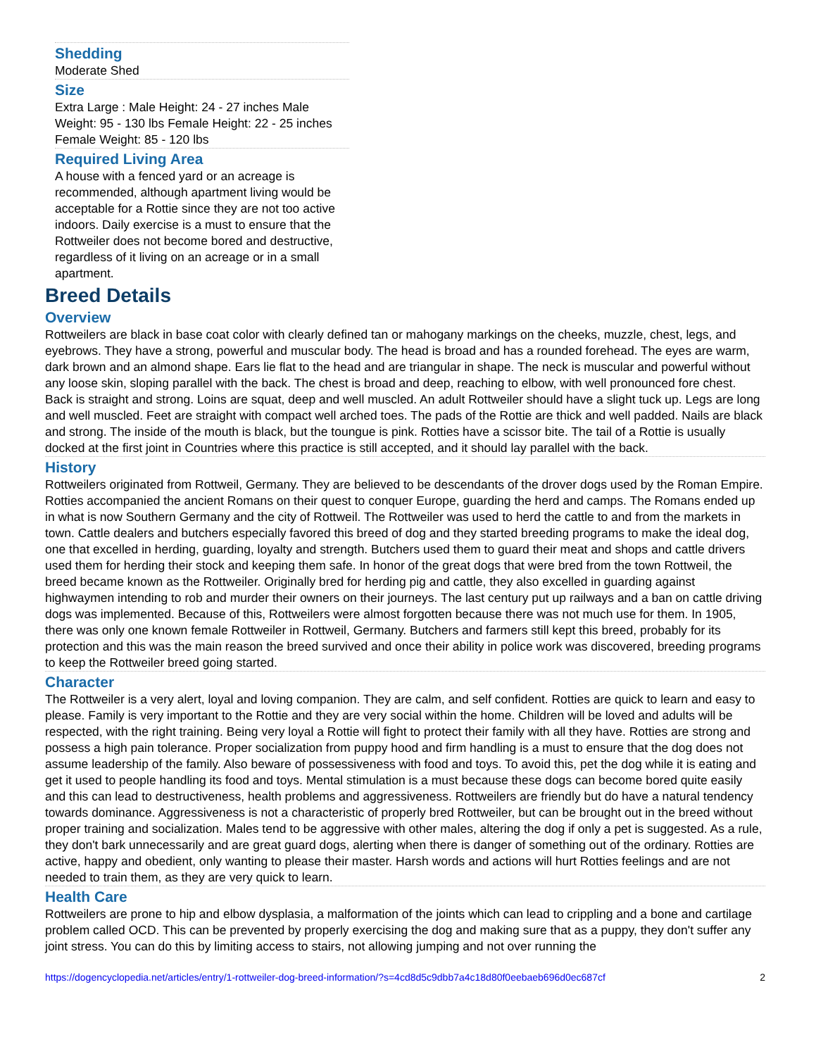Shedding
Moderate Shed
Size
Extra Large : Male Height: 24 - 27 inches Male Weight: 95 - 130 lbs Female Height: 22 - 25 inches Female Weight: 85 - 120 lbs
Required Living Area
A house with a fenced yard or an acreage is recommended, although apartment living would be acceptable for a Rottie since they are not too active indoors. Daily exercise is a must to ensure that the Rottweiler does not become bored and destructive, regardless of it living on an acreage or in a small apartment.
Breed Details
Overview
Rottweilers are black in base coat color with clearly defined tan or mahogany markings on the cheeks, muzzle, chest, legs, and eyebrows. They have a strong, powerful and muscular body. The head is broad and has a rounded forehead. The eyes are warm, dark brown and an almond shape. Ears lie flat to the head and are triangular in shape. The neck is muscular and powerful without any loose skin, sloping parallel with the back. The chest is broad and deep, reaching to elbow, with well pronounced fore chest. Back is straight and strong. Loins are squat, deep and well muscled. An adult Rottweiler should have a slight tuck up. Legs are long and well muscled. Feet are straight with compact well arched toes. The pads of the Rottie are thick and well padded. Nails are black and strong. The inside of the mouth is black, but the toungue is pink. Rotties have a scissor bite. The tail of a Rottie is usually docked at the first joint in Countries where this practice is still accepted, and it should lay parallel with the back.
History
Rottweilers originated from Rottweil, Germany. They are believed to be descendants of the drover dogs used by the Roman Empire. Rotties accompanied the ancient Romans on their quest to conquer Europe, guarding the herd and camps. The Romans ended up in what is now Southern Germany and the city of Rottweil. The Rottweiler was used to herd the cattle to and from the markets in town. Cattle dealers and butchers especially favored this breed of dog and they started breeding programs to make the ideal dog, one that excelled in herding, guarding, loyalty and strength. Butchers used them to guard their meat and shops and cattle drivers used them for herding their stock and keeping them safe. In honor of the great dogs that were bred from the town Rottweil, the breed became known as the Rottweiler. Originally bred for herding pig and cattle, they also excelled in guarding against highwaymen intending to rob and murder their owners on their journeys. The last century put up railways and a ban on cattle driving dogs was implemented. Because of this, Rottweilers were almost forgotten because there was not much use for them. In 1905, there was only one known female Rottweiler in Rottweil, Germany. Butchers and farmers still kept this breed, probably for its protection and this was the main reason the breed survived and once their ability in police work was discovered, breeding programs to keep the Rottweiler breed going started.
Character
The Rottweiler is a very alert, loyal and loving companion. They are calm, and self confident. Rotties are quick to learn and easy to please. Family is very important to the Rottie and they are very social within the home. Children will be loved and adults will be respected, with the right training. Being very loyal a Rottie will fight to protect their family with all they have. Rotties are strong and possess a high pain tolerance. Proper socialization from puppy hood and firm handling is a must to ensure that the dog does not assume leadership of the family. Also beware of possessiveness with food and toys. To avoid this, pet the dog while it is eating and get it used to people handling its food and toys. Mental stimulation is a must because these dogs can become bored quite easily and this can lead to destructiveness, health problems and aggressiveness. Rottweilers are friendly but do have a natural tendency towards dominance. Aggressiveness is not a characteristic of properly bred Rottweiler, but can be brought out in the breed without proper training and socialization. Males tend to be aggressive with other males, altering the dog if only a pet is suggested. As a rule, they don't bark unnecessarily and are great guard dogs, alerting when there is danger of something out of the ordinary. Rotties are active, happy and obedient, only wanting to please their master. Harsh words and actions will hurt Rotties feelings and are not needed to train them, as they are very quick to learn.
Health Care
Rottweilers are prone to hip and elbow dysplasia, a malformation of the joints which can lead to crippling and a bone and cartilage problem called OCD. This can be prevented by properly exercising the dog and making sure that as a puppy, they don't suffer any joint stress. You can do this by limiting access to stairs, not allowing jumping and not over running the
https://dogencyclopedia.net/articles/entry/1-rottweiler-dog-breed-information/?s=4cd8d5c9dbb7a4c18d80f0eebaeb696d0ec687cf 2